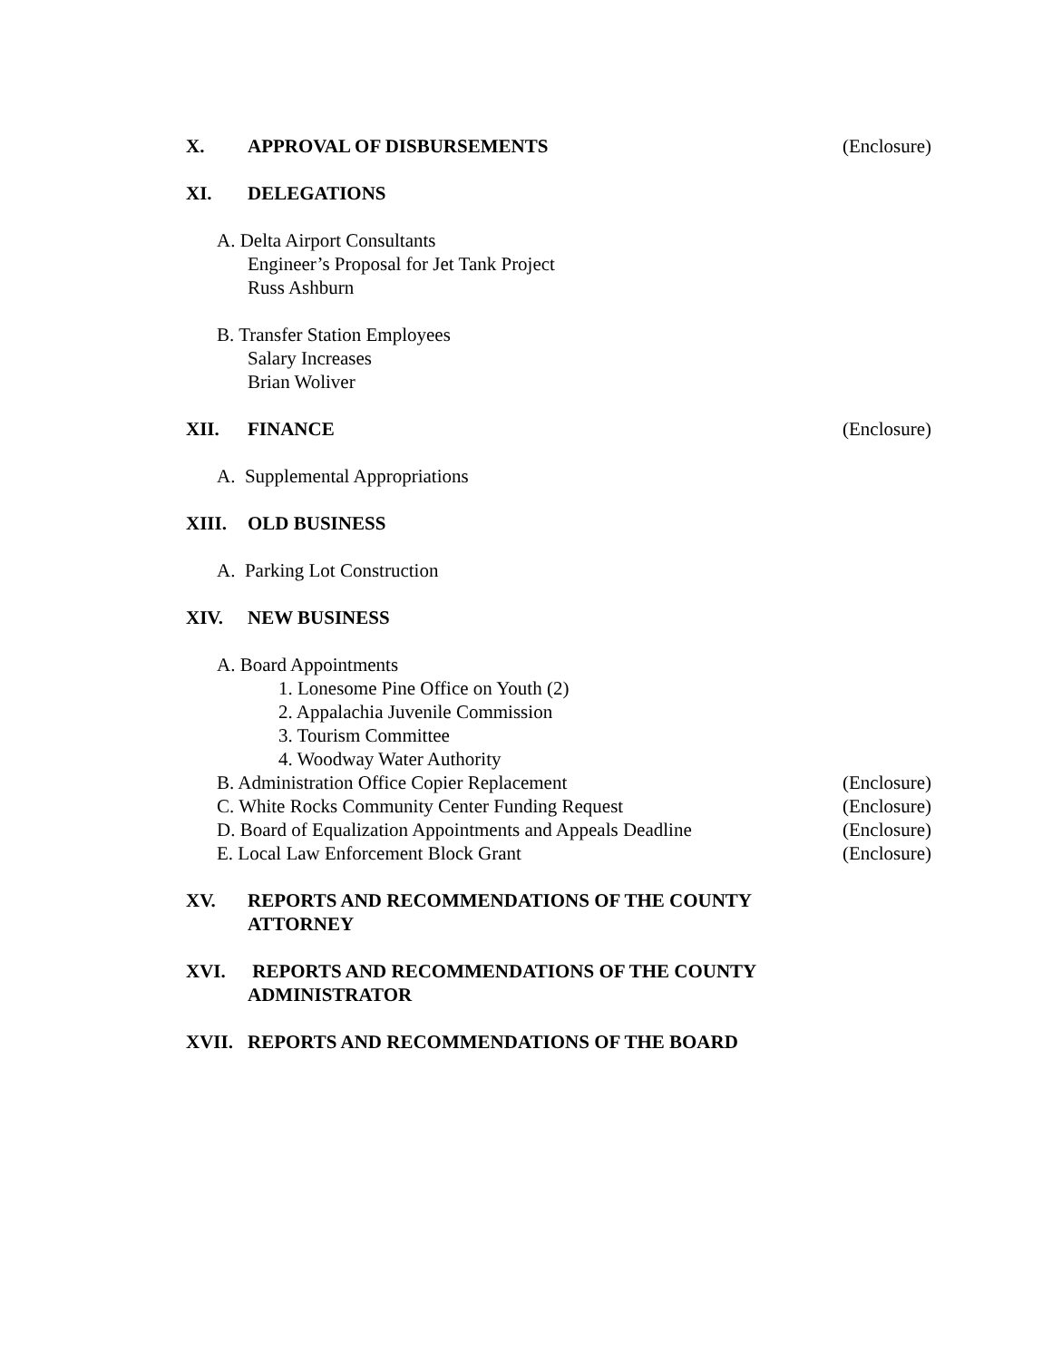X. APPROVAL OF DISBURSEMENTS (Enclosure)
XI. DELEGATIONS
A. Delta Airport Consultants
Engineer’s Proposal for Jet Tank Project
Russ Ashburn
B. Transfer Station Employees
Salary Increases
Brian Woliver
XII. FINANCE (Enclosure)
A. Supplemental Appropriations
XIII. OLD BUSINESS
A. Parking Lot Construction
XIV. NEW BUSINESS
A. Board Appointments
1. Lonesome Pine Office on Youth (2)
2. Appalachia Juvenile Commission
3. Tourism Committee
4. Woodway Water Authority
B. Administration Office Copier Replacement (Enclosure)
C. White Rocks Community Center Funding Request (Enclosure)
D. Board of Equalization Appointments and Appeals Deadline (Enclosure)
E. Local Law Enforcement Block Grant (Enclosure)
XV. REPORTS AND RECOMMENDATIONS OF THE COUNTY
ATTORNEY
XVI. REPORTS AND RECOMMENDATIONS OF THE COUNTY
ADMINISTRATOR
XVII. REPORTS AND RECOMMENDATIONS OF THE BOARD